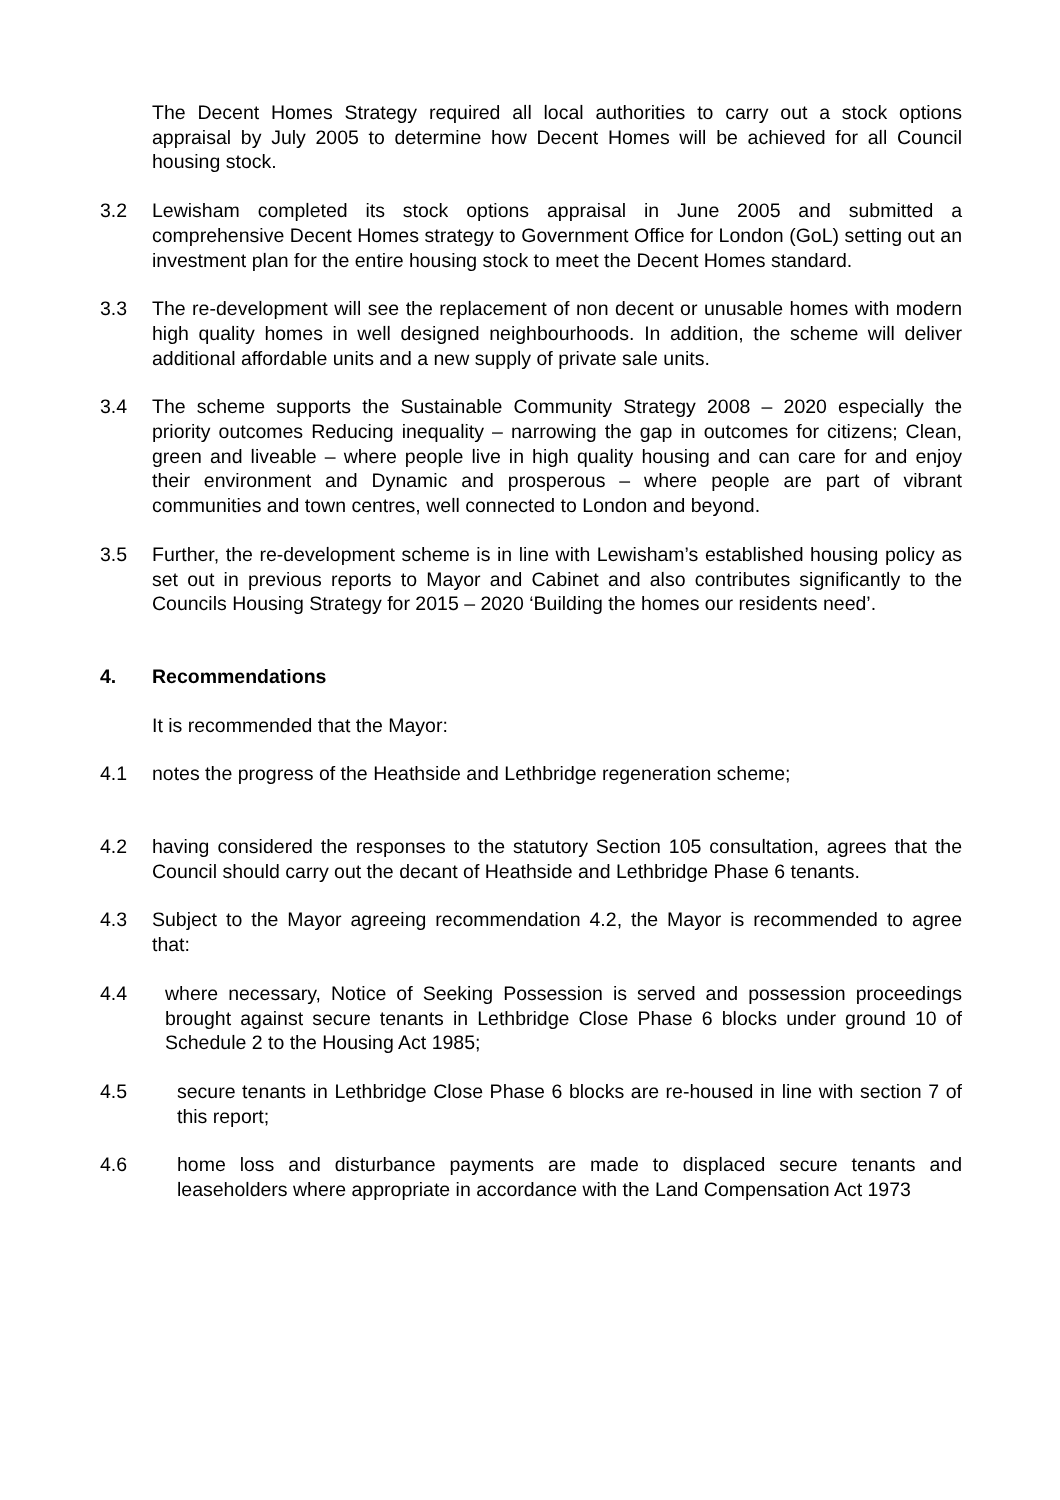The Decent Homes Strategy required all local authorities to carry out a stock options appraisal by July 2005 to determine how Decent Homes will be achieved for all Council housing stock.
3.2 Lewisham completed its stock options appraisal in June 2005 and submitted a comprehensive Decent Homes strategy to Government Office for London (GoL) setting out an investment plan for the entire housing stock to meet the Decent Homes standard.
3.3 The re-development will see the replacement of non decent or unusable homes with modern high quality homes in well designed neighbourhoods. In addition, the scheme will deliver additional affordable units and a new supply of private sale units.
3.4 The scheme supports the Sustainable Community Strategy 2008 – 2020 especially the priority outcomes Reducing inequality – narrowing the gap in outcomes for citizens; Clean, green and liveable – where people live in high quality housing and can care for and enjoy their environment and Dynamic and prosperous – where people are part of vibrant communities and town centres, well connected to London and beyond.
3.5 Further, the re-development scheme is in line with Lewisham’s established housing policy as set out in previous reports to Mayor and Cabinet and also contributes significantly to the Councils Housing Strategy for 2015 – 2020 ‘Building the homes our residents need’.
4. Recommendations
It is recommended that the Mayor:
4.1 notes the progress of the Heathside and Lethbridge regeneration scheme;
4.2 having considered the responses to the statutory Section 105 consultation, agrees that the Council should carry out the decant of Heathside and Lethbridge Phase 6 tenants.
4.3 Subject to the Mayor agreeing recommendation 4.2, the Mayor is recommended to agree that:
4.4 where necessary, Notice of Seeking Possession is served and possession proceedings brought against secure tenants in Lethbridge Close Phase 6 blocks under ground 10 of Schedule 2 to the Housing Act 1985;
4.5 secure tenants in Lethbridge Close Phase 6 blocks are re-housed in line with section 7 of this report;
4.6 home loss and disturbance payments are made to displaced secure tenants and leaseholders where appropriate in accordance with the Land Compensation Act 1973